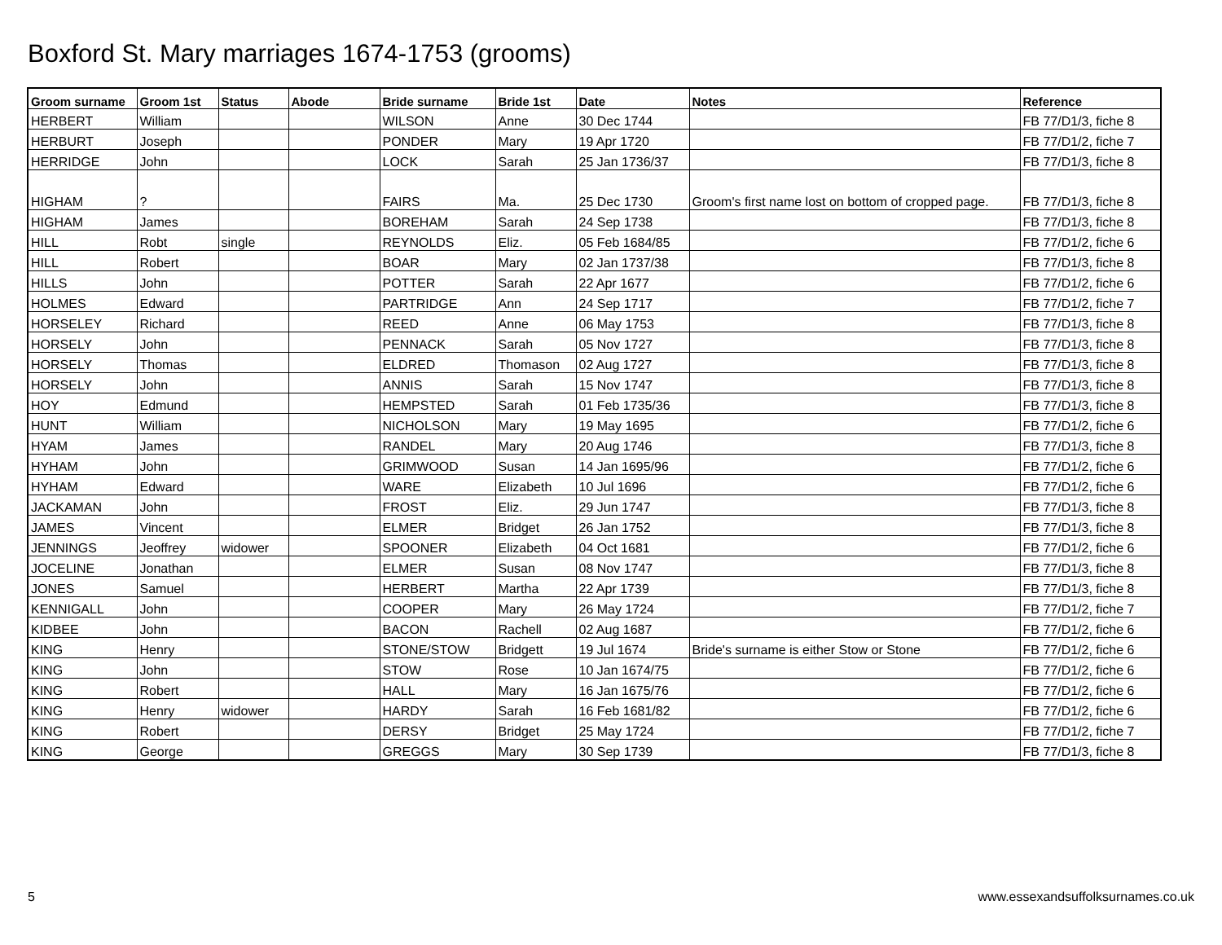Boxford St. Mary marriages 1674-1753 (grooms)
| Groom surname | Groom 1st | Status | Abode | Bride surname | Bride 1st | Date | Notes | Reference |
| --- | --- | --- | --- | --- | --- | --- | --- | --- |
| HERBERT | William | | | WILSON | Anne | 30 Dec 1744 | | FB 77/D1/3, fiche 8 |
| HERBURT | Joseph | | | PONDER | Mary | 19 Apr 1720 | | FB 77/D1/2, fiche 7 |
| HERRIDGE | John | | | LOCK | Sarah | 25 Jan 1736/37 | | FB 77/D1/3, fiche 8 |
| HIGHAM | ? | | | FAIRS | Ma. | 25 Dec 1730 | Groom's first name lost on bottom of cropped page. | FB 77/D1/3, fiche 8 |
| HIGHAM | James | | | BOREHAM | Sarah | 24 Sep 1738 | | FB 77/D1/3, fiche 8 |
| HILL | Robt | single | | REYNOLDS | Eliz. | 05 Feb 1684/85 | | FB 77/D1/2, fiche 6 |
| HILL | Robert | | | BOAR | Mary | 02 Jan 1737/38 | | FB 77/D1/3, fiche 8 |
| HILLS | John | | | POTTER | Sarah | 22 Apr 1677 | | FB 77/D1/2, fiche 6 |
| HOLMES | Edward | | | PARTRIDGE | Ann | 24 Sep 1717 | | FB 77/D1/2, fiche 7 |
| HORSELEY | Richard | | | REED | Anne | 06 May 1753 | | FB 77/D1/3, fiche 8 |
| HORSELY | John | | | PENNACK | Sarah | 05 Nov 1727 | | FB 77/D1/3, fiche 8 |
| HORSELY | Thomas | | | ELDRED | Thomason | 02 Aug 1727 | | FB 77/D1/3, fiche 8 |
| HORSELY | John | | | ANNIS | Sarah | 15 Nov 1747 | | FB 77/D1/3, fiche 8 |
| HOY | Edmund | | | HEMPSTED | Sarah | 01 Feb 1735/36 | | FB 77/D1/3, fiche 8 |
| HUNT | William | | | NICHOLSON | Mary | 19 May 1695 | | FB 77/D1/2, fiche 6 |
| HYAM | James | | | RANDEL | Mary | 20 Aug 1746 | | FB 77/D1/3, fiche 8 |
| HYHAM | John | | | GRIMWOOD | Susan | 14 Jan 1695/96 | | FB 77/D1/2, fiche 6 |
| HYHAM | Edward | | | WARE | Elizabeth | 10 Jul 1696 | | FB 77/D1/2, fiche 6 |
| JACKAMAN | John | | | FROST | Eliz. | 29 Jun 1747 | | FB 77/D1/3, fiche 8 |
| JAMES | Vincent | | | ELMER | Bridget | 26 Jan 1752 | | FB 77/D1/3, fiche 8 |
| JENNINGS | Jeoffrey | widower | | SPOONER | Elizabeth | 04 Oct 1681 | | FB 77/D1/2, fiche 6 |
| JOCELINE | Jonathan | | | ELMER | Susan | 08 Nov 1747 | | FB 77/D1/3, fiche 8 |
| JONES | Samuel | | | HERBERT | Martha | 22 Apr 1739 | | FB 77/D1/3, fiche 8 |
| KENNIGALL | John | | | COOPER | Mary | 26 May 1724 | | FB 77/D1/2, fiche 7 |
| KIDBEE | John | | | BACON | Rachell | 02 Aug 1687 | | FB 77/D1/2, fiche 6 |
| KING | Henry | | | STONE/STOW | Bridgett | 19 Jul 1674 | Bride's surname is either Stow or Stone | FB 77/D1/2, fiche 6 |
| KING | John | | | STOW | Rose | 10 Jan 1674/75 | | FB 77/D1/2, fiche 6 |
| KING | Robert | | | HALL | Mary | 16 Jan 1675/76 | | FB 77/D1/2, fiche 6 |
| KING | Henry | widower | | HARDY | Sarah | 16 Feb 1681/82 | | FB 77/D1/2, fiche 6 |
| KING | Robert | | | DERSY | Bridget | 25 May 1724 | | FB 77/D1/2, fiche 7 |
| KING | George | | | GREGGS | Mary | 30 Sep 1739 | | FB 77/D1/3, fiche 8 |
5
www.essexandsuffolksurnames.co.uk